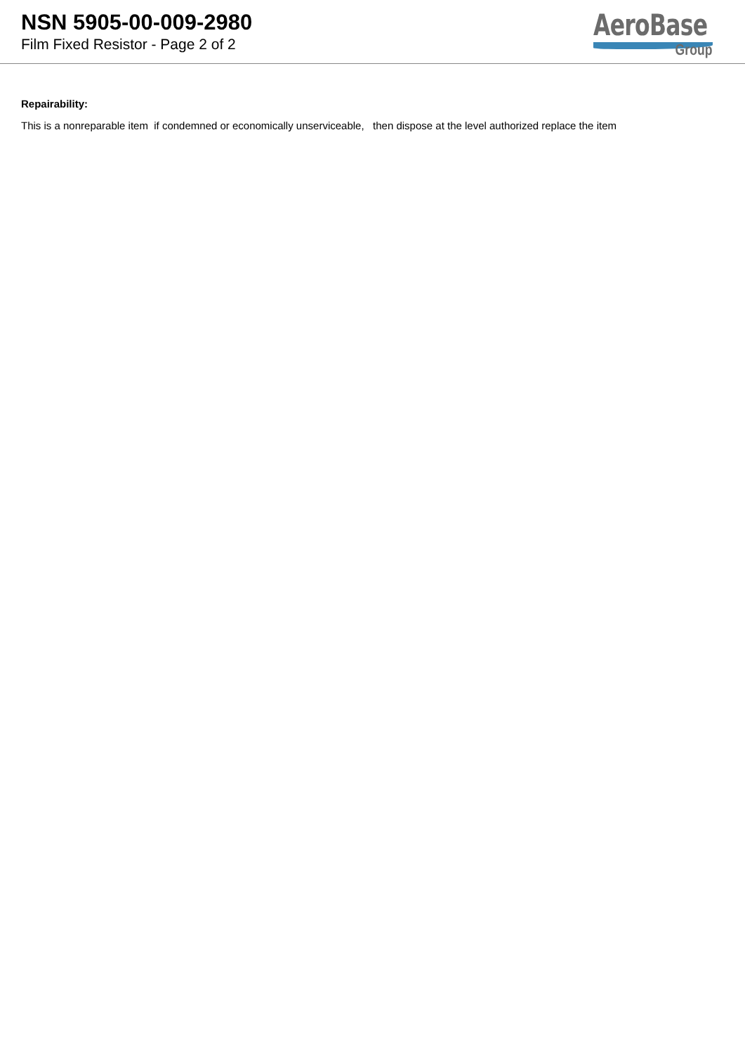NSN 5905-00-009-2980
Film Fixed Resistor - Page 2 of 2
AeroBase
Group
Repairability:
This is a nonreparable item if condemned or economically unserviceable, then dispose at the level authorized replace the item